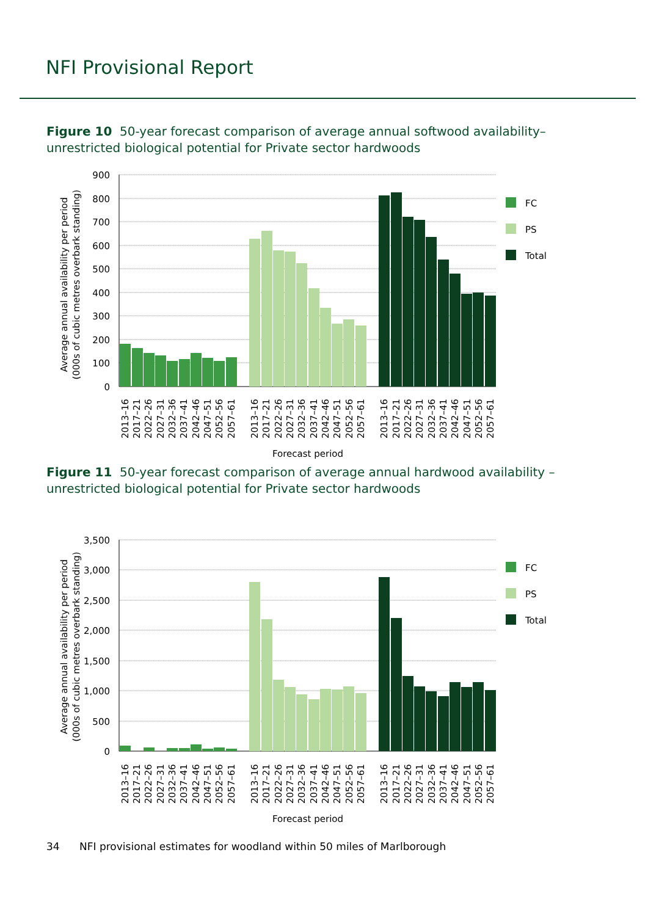NFI Provisional Report
Figure 10 50-year forecast comparison of average annual softwood availability–unrestricted biological potential for Private sector hardwoods
900
800
700
600
500
400
300
200
100
0
FC
PS
Total
Average annual availability per period
(000s of cubic metres overbark standing)
2013–16
2017–21
2022–26
2027–31
2032–36
2037–41
2042–46
2047–51
2052–56
2057–61
2013–16
2017–21
2022–26
2027–31
2032–36
2037–41
2042–46
2047–51
2052–56
2057–61
2013–16
2017–21
2022–26
2027–31
2032–36
2037–41
2042–46
2047–51
2052–56
2057–61
Forecast period
Figure 11 50-year forecast comparison of average annual hardwood availability – unrestricted biological potential for Private sector hardwoods
3,500
3,000
2,500
2,000
1,500
1,000
500
0
FC
PS
Total
Average annual availability per period
(000s of cubic metres overbark standing)
2013–16
2017–21
2022–26
2027–31
2032–36
2037–41
2042–46
2047–51
2052–56
2057–61
2013–16
2017–21
2022–26
2027–31
2032–36
2037–41
2042–46
2047–51
2052–56
2057–61
2013–16
2017–21
2022–26
2027–31
2032–36
2037–41
2042–46
2047–51
2052–56
2057–61
Forecast period
34 NFI provisional estimates for woodland within 50 miles of Marlborough